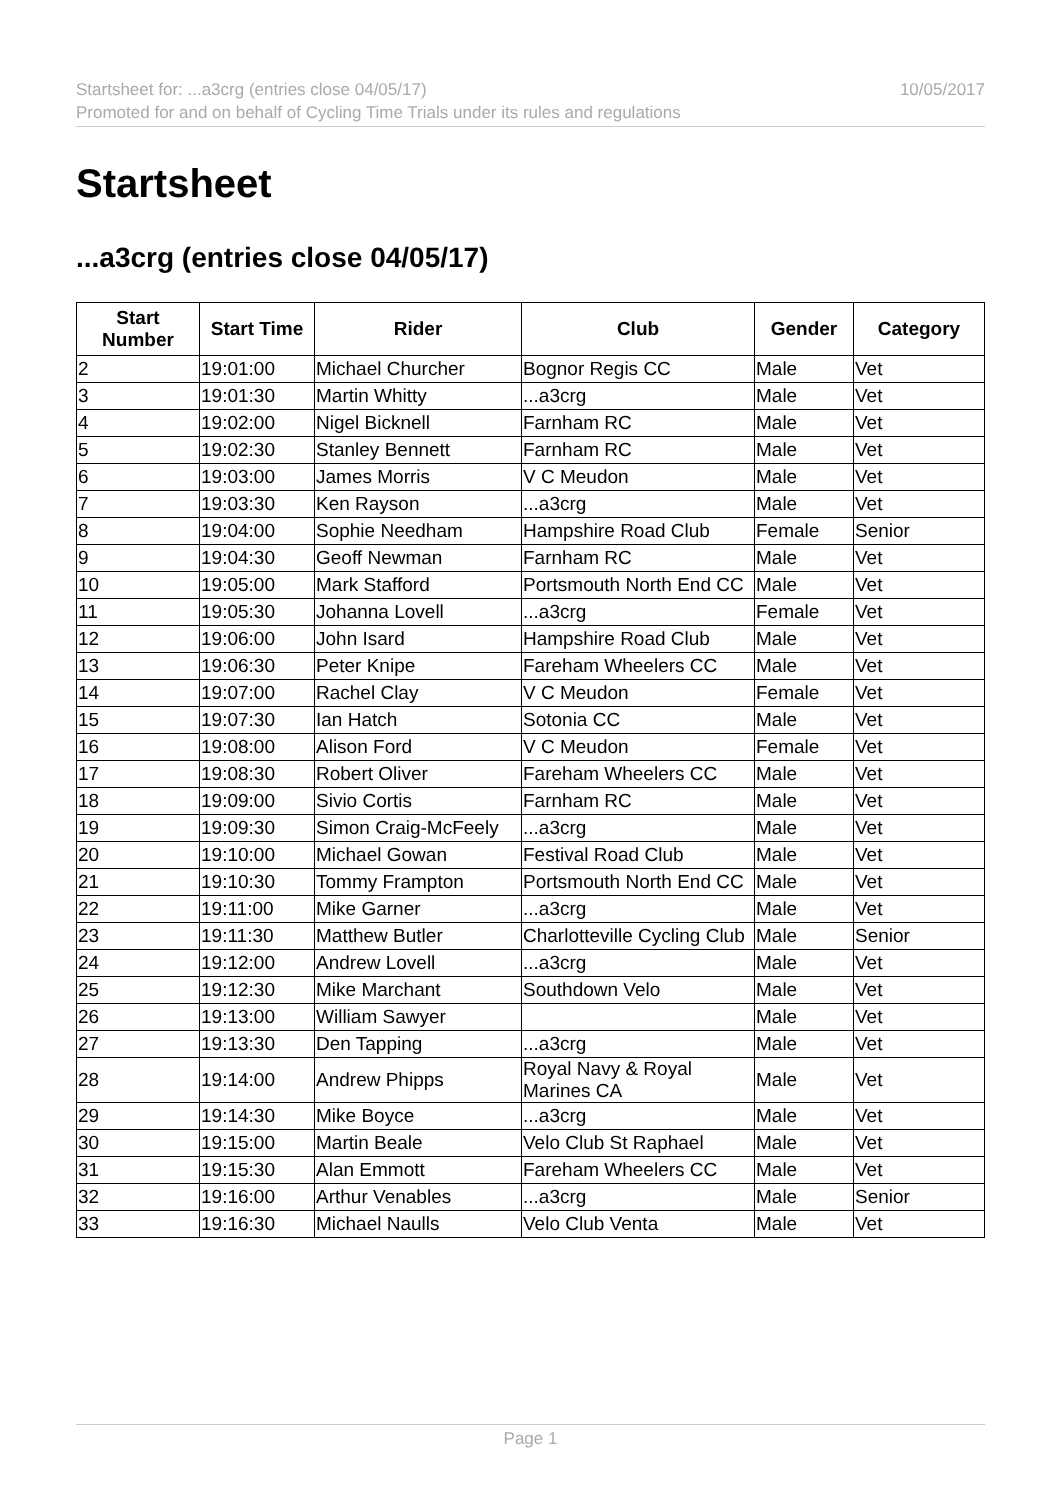Startsheet for: ...a3crg (entries close 04/05/17) 10/05/2017
Promoted for and on behalf of Cycling Time Trials under its rules and regulations
Startsheet
...a3crg (entries close 04/05/17)
| Start Number | Start Time | Rider | Club | Gender | Category |
| --- | --- | --- | --- | --- | --- |
| 2 | 19:01:00 | Michael Churcher | Bognor Regis CC | Male | Vet |
| 3 | 19:01:30 | Martin Whitty | ...a3crg | Male | Vet |
| 4 | 19:02:00 | Nigel Bicknell | Farnham RC | Male | Vet |
| 5 | 19:02:30 | Stanley Bennett | Farnham RC | Male | Vet |
| 6 | 19:03:00 | James Morris | V C Meudon | Male | Vet |
| 7 | 19:03:30 | Ken Rayson | ...a3crg | Male | Vet |
| 8 | 19:04:00 | Sophie Needham | Hampshire Road Club | Female | Senior |
| 9 | 19:04:30 | Geoff Newman | Farnham RC | Male | Vet |
| 10 | 19:05:00 | Mark Stafford | Portsmouth North End CC | Male | Vet |
| 11 | 19:05:30 | Johanna Lovell | ...a3crg | Female | Vet |
| 12 | 19:06:00 | John Isard | Hampshire Road Club | Male | Vet |
| 13 | 19:06:30 | Peter Knipe | Fareham Wheelers CC | Male | Vet |
| 14 | 19:07:00 | Rachel Clay | V C Meudon | Female | Vet |
| 15 | 19:07:30 | Ian Hatch | Sotonia CC | Male | Vet |
| 16 | 19:08:00 | Alison Ford | V C Meudon | Female | Vet |
| 17 | 19:08:30 | Robert Oliver | Fareham Wheelers CC | Male | Vet |
| 18 | 19:09:00 | Sivio Cortis | Farnham RC | Male | Vet |
| 19 | 19:09:30 | Simon Craig-McFeely | ...a3crg | Male | Vet |
| 20 | 19:10:00 | Michael Gowan | Festival Road Club | Male | Vet |
| 21 | 19:10:30 | Tommy Frampton | Portsmouth North End CC | Male | Vet |
| 22 | 19:11:00 | Mike Garner | ...a3crg | Male | Vet |
| 23 | 19:11:30 | Matthew Butler | Charlotteville Cycling Club | Male | Senior |
| 24 | 19:12:00 | Andrew Lovell | ...a3crg | Male | Vet |
| 25 | 19:12:30 | Mike Marchant | Southdown Velo | Male | Vet |
| 26 | 19:13:00 | William Sawyer | | Male | Vet |
| 27 | 19:13:30 | Den Tapping | ...a3crg | Male | Vet |
| 28 | 19:14:00 | Andrew Phipps | Royal Navy & Royal Marines CA | Male | Vet |
| 29 | 19:14:30 | Mike Boyce | ...a3crg | Male | Vet |
| 30 | 19:15:00 | Martin Beale | Velo Club St Raphael | Male | Vet |
| 31 | 19:15:30 | Alan Emmott | Fareham Wheelers CC | Male | Vet |
| 32 | 19:16:00 | Arthur Venables | ...a3crg | Male | Senior |
| 33 | 19:16:30 | Michael Naulls | Velo Club Venta | Male | Vet |
Page 1